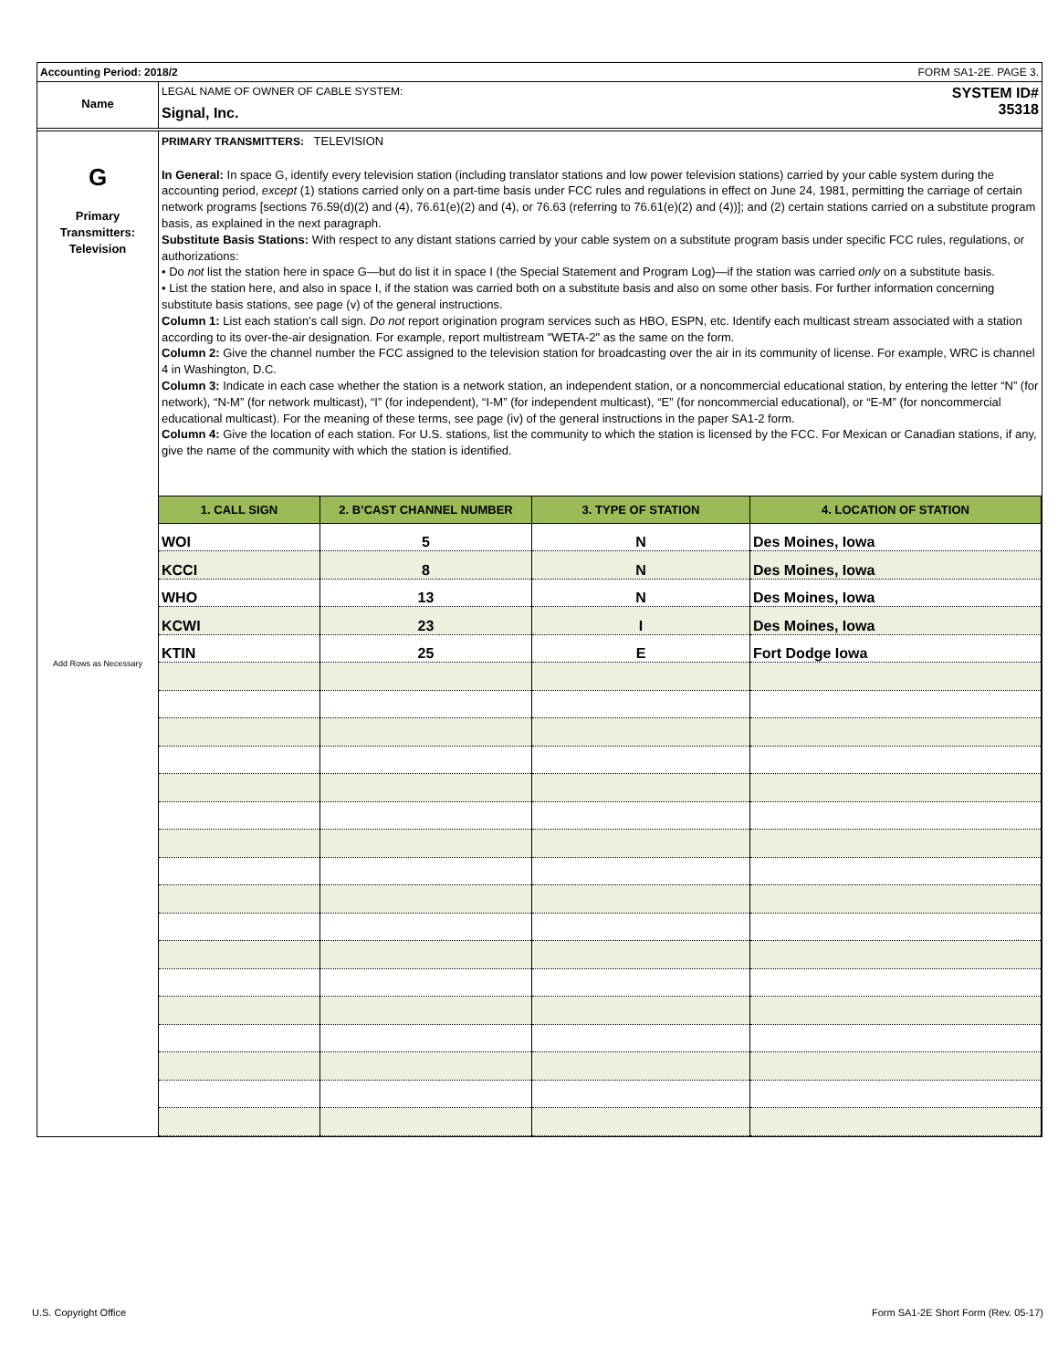Accounting Period: 2018/2 FORM SA1-2E. PAGE 3.
Name
LEGAL NAME OF OWNER OF CABLE SYSTEM:
Signal, Inc.
SYSTEM ID#
35318
G
Primary
Transmitters:
Television
Add Rows as Necessary
PRIMARY TRANSMITTERS: TELEVISION
In General: In space G, identify every television station (including translator stations and low power television stations) carried by your cable system during the accounting period, except (1) stations carried only on a part-time basis under FCC rules and regulations in effect on June 24, 1981, permitting the carriage of certain network programs [sections 76.59(d)(2) and (4), 76.61(e)(2) and (4), or 76.63 (referring to 76.61(e)(2) and (4))]; and (2) certain stations carried on a substitute program basis, as explained in the next paragraph.
Substitute Basis Stations: With respect to any distant stations carried by your cable system on a substitute program basis under specific FCC rules, regulations, or authorizations:
• Do not list the station here in space G—but do list it in space I (the Special Statement and Program Log)—if the station was carried only on a substitute basis.
• List the station here, and also in space I, if the station was carried both on a substitute basis and also on some other basis. For further information concerning substitute basis stations, see page (v) of the general instructions.
Column 1: List each station’s call sign. Do not report origination program services such as HBO, ESPN, etc. Identify each multicast stream associated with a station according to its over-the-air designation. For example, report multistream "WETA-2" as the same on the form.
Column 2: Give the channel number the FCC assigned to the television station for broadcasting over the air in its community of license. For example, WRC is channel 4 in Washington, D.C.
Column 3: Indicate in each case whether the station is a network station, an independent station, or a noncommercial educational station, by entering the letter “N” (for network), “N-M” (for network multicast), “I” (for independent), “I-M” (for independent multicast), “E” (for noncommercial educational), or “E-M” (for noncommercial educational multicast). For the meaning of these terms, see page (iv) of the general instructions in the paper SA1-2 form.
Column 4: Give the location of each station. For U.S. stations, list the community to which the station is licensed by the FCC. For Mexican or Canadian stations, if any, give the name of the community with which the station is identified.
| 1. CALL SIGN | 2. B’CAST CHANNEL NUMBER | 3. TYPE OF STATION | 4. LOCATION OF STATION |
| --- | --- | --- | --- |
| WOI | 5 | N | Des Moines, Iowa |
| KCCI | 8 | N | Des Moines, Iowa |
| WHO | 13 | N | Des Moines, Iowa |
| KCWI | 23 | I | Des Moines, Iowa |
| KTIN | 25 | E | Fort Dodge Iowa |
U.S. Copyright Office
Form SA1-2E Short Form (Rev. 05-17)